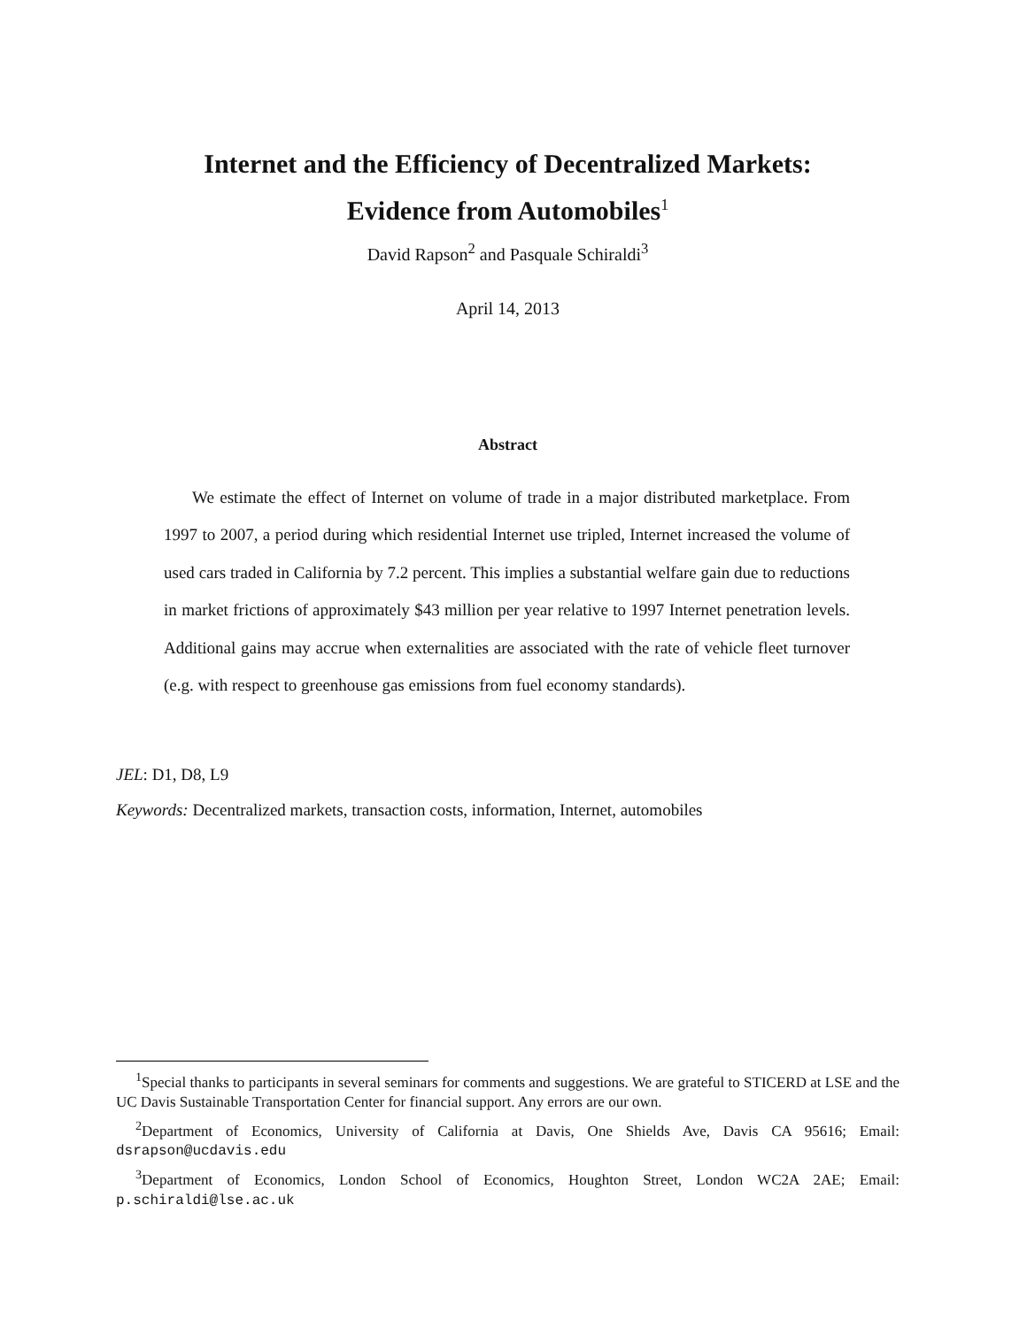Internet and the Efficiency of Decentralized Markets:
Evidence from Automobiles<sup>1</sup>
David Rapson<sup>2</sup> and Pasquale Schiraldi<sup>3</sup>
April 14, 2013
Abstract
We estimate the effect of Internet on volume of trade in a major distributed marketplace. From 1997 to 2007, a period during which residential Internet use tripled, Internet increased the volume of used cars traded in California by 7.2 percent. This implies a substantial welfare gain due to reductions in market frictions of approximately $43 million per year relative to 1997 Internet penetration levels. Additional gains may accrue when externalities are associated with the rate of vehicle fleet turnover (e.g. with respect to greenhouse gas emissions from fuel economy standards).
JEL: D1, D8, L9
Keywords: Decentralized markets, transaction costs, information, Internet, automobiles
<sup>1</sup> Special thanks to participants in several seminars for comments and suggestions. We are grateful to STICERD at LSE and the UC Davis Sustainable Transportation Center for financial support. Any errors are our own.
<sup>2</sup> Department of Economics, University of California at Davis, One Shields Ave, Davis CA 95616; Email: dsrapson@ucdavis.edu
<sup>3</sup> Department of Economics, London School of Economics, Houghton Street, London WC2A 2AE; Email: p.schiraldi@lse.ac.uk